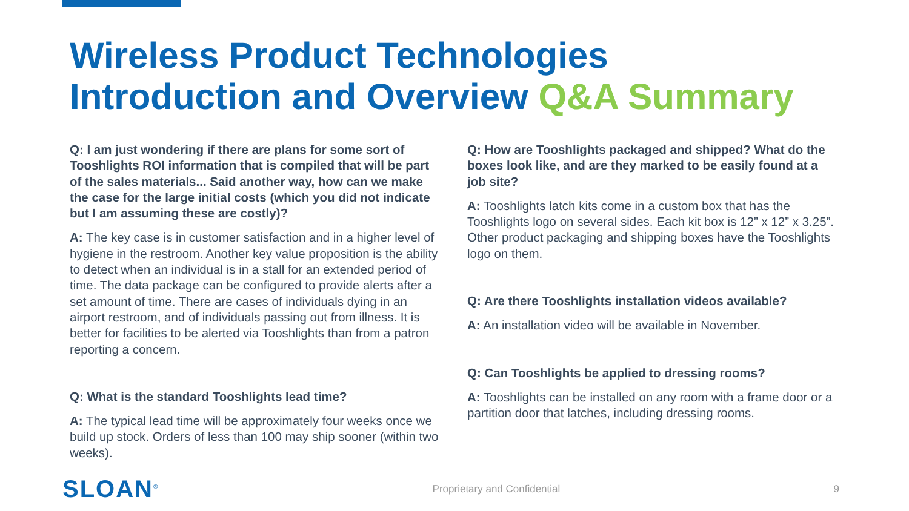Wireless Product Technologies
Introduction and Overview Q&A Summary
Q: I am just wondering if there are plans for some sort of Tooshlights ROI information that is compiled that will be part of the sales materials... Said another way, how can we make the case for the large initial costs (which you did not indicate but I am assuming these are costly)?
A: The key case is in customer satisfaction and in a higher level of hygiene in the restroom. Another key value proposition is the ability to detect when an individual is in a stall for an extended period of time. The data package can be configured to provide alerts after a set amount of time. There are cases of individuals dying in an airport restroom, and of individuals passing out from illness. It is better for facilities to be alerted via Tooshlights than from a patron reporting a concern.
Q: What is the standard Tooshlights lead time?
A: The typical lead time will be approximately four weeks once we build up stock. Orders of less than 100 may ship sooner (within two weeks).
Q: How are Tooshlights packaged and shipped? What do the boxes look like, and are they marked to be easily found at a job site?
A: Tooshlights latch kits come in a custom box that has the Tooshlights logo on several sides. Each kit box is 12” x 12” x 3.25”. Other product packaging and shipping boxes have the Tooshlights logo on them.
Q: Are there Tooshlights installation videos available?
A: An installation video will be available in November.
Q: Can Tooshlights be applied to dressing rooms?
A: Tooshlights can be installed on any room with a frame door or a partition door that latches, including dressing rooms.
SLOAN<sup>®</sup> Proprietary and Confidential 9